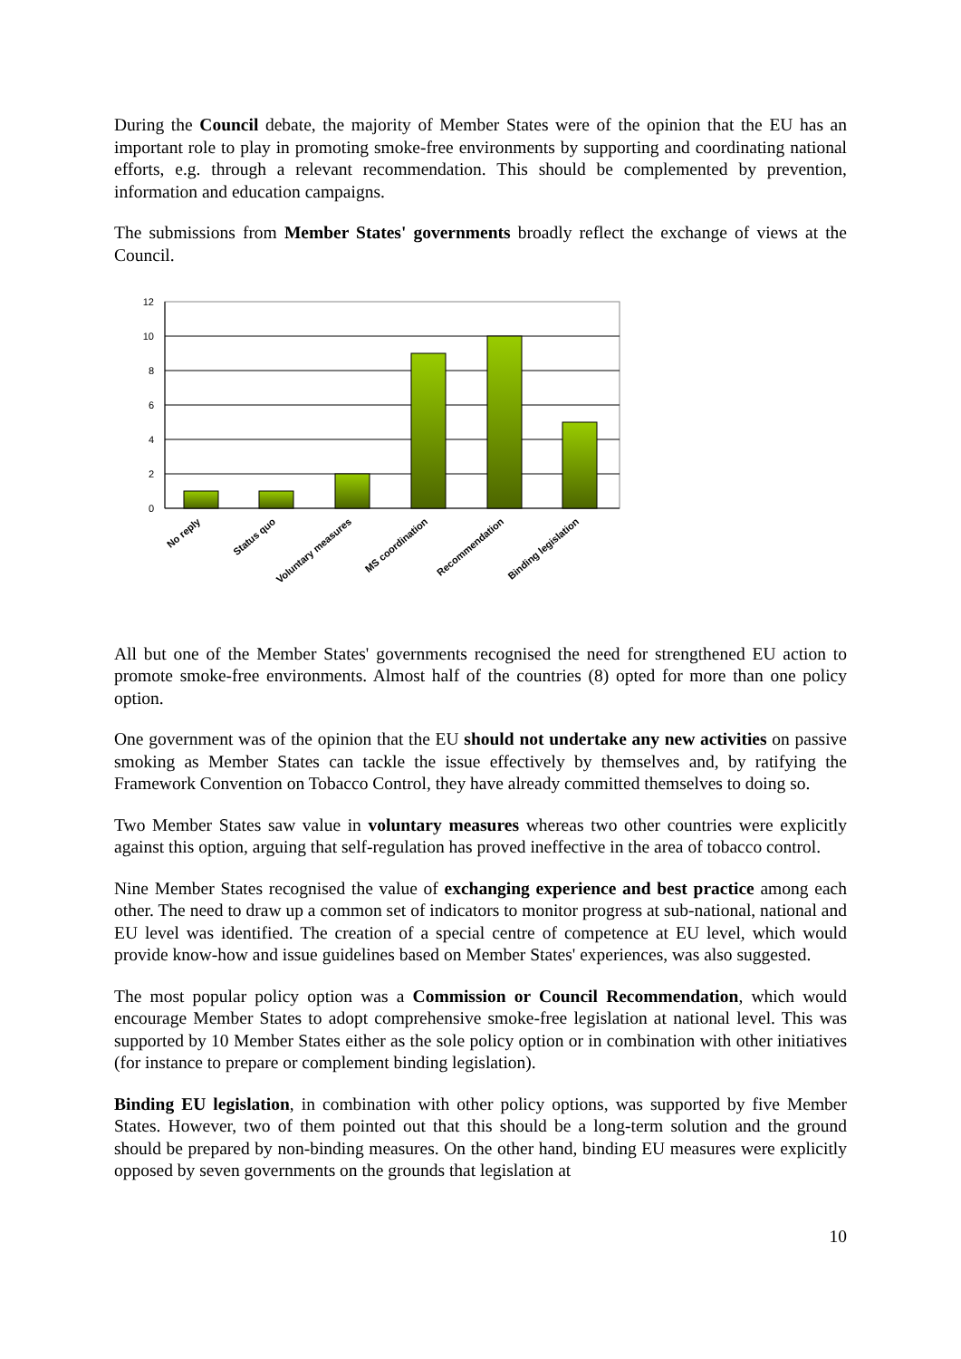During the Council debate, the majority of Member States were of the opinion that the EU has an important role to play in promoting smoke-free environments by supporting and coordinating national efforts, e.g. through a relevant recommendation. This should be complemented by prevention, information and education campaigns.
The submissions from Member States' governments broadly reflect the exchange of views at the Council.
12
10
8
6
4
2
0
No reply
Status quo
Voluntary measures
MS coordination
Recommendation
Binding legislation
All but one of the Member States' governments recognised the need for strengthened EU action to promote smoke-free environments. Almost half of the countries (8) opted for more than one policy option.
One government was of the opinion that the EU should not undertake any new activities on passive smoking as Member States can tackle the issue effectively by themselves and, by ratifying the Framework Convention on Tobacco Control, they have already committed themselves to doing so.
Two Member States saw value in voluntary measures whereas two other countries were explicitly against this option, arguing that self-regulation has proved ineffective in the area of tobacco control.
Nine Member States recognised the value of exchanging experience and best practice among each other. The need to draw up a common set of indicators to monitor progress at sub-national, national and EU level was identified. The creation of a special centre of competence at EU level, which would provide know-how and issue guidelines based on Member States' experiences, was also suggested.
The most popular policy option was a Commission or Council Recommendation, which would encourage Member States to adopt comprehensive smoke-free legislation at national level. This was supported by 10 Member States either as the sole policy option or in combination with other initiatives (for instance to prepare or complement binding legislation).
Binding EU legislation, in combination with other policy options, was supported by five Member States. However, two of them pointed out that this should be a long-term solution and the ground should be prepared by non-binding measures. On the other hand, binding EU measures were explicitly opposed by seven governments on the grounds that legislation at
10